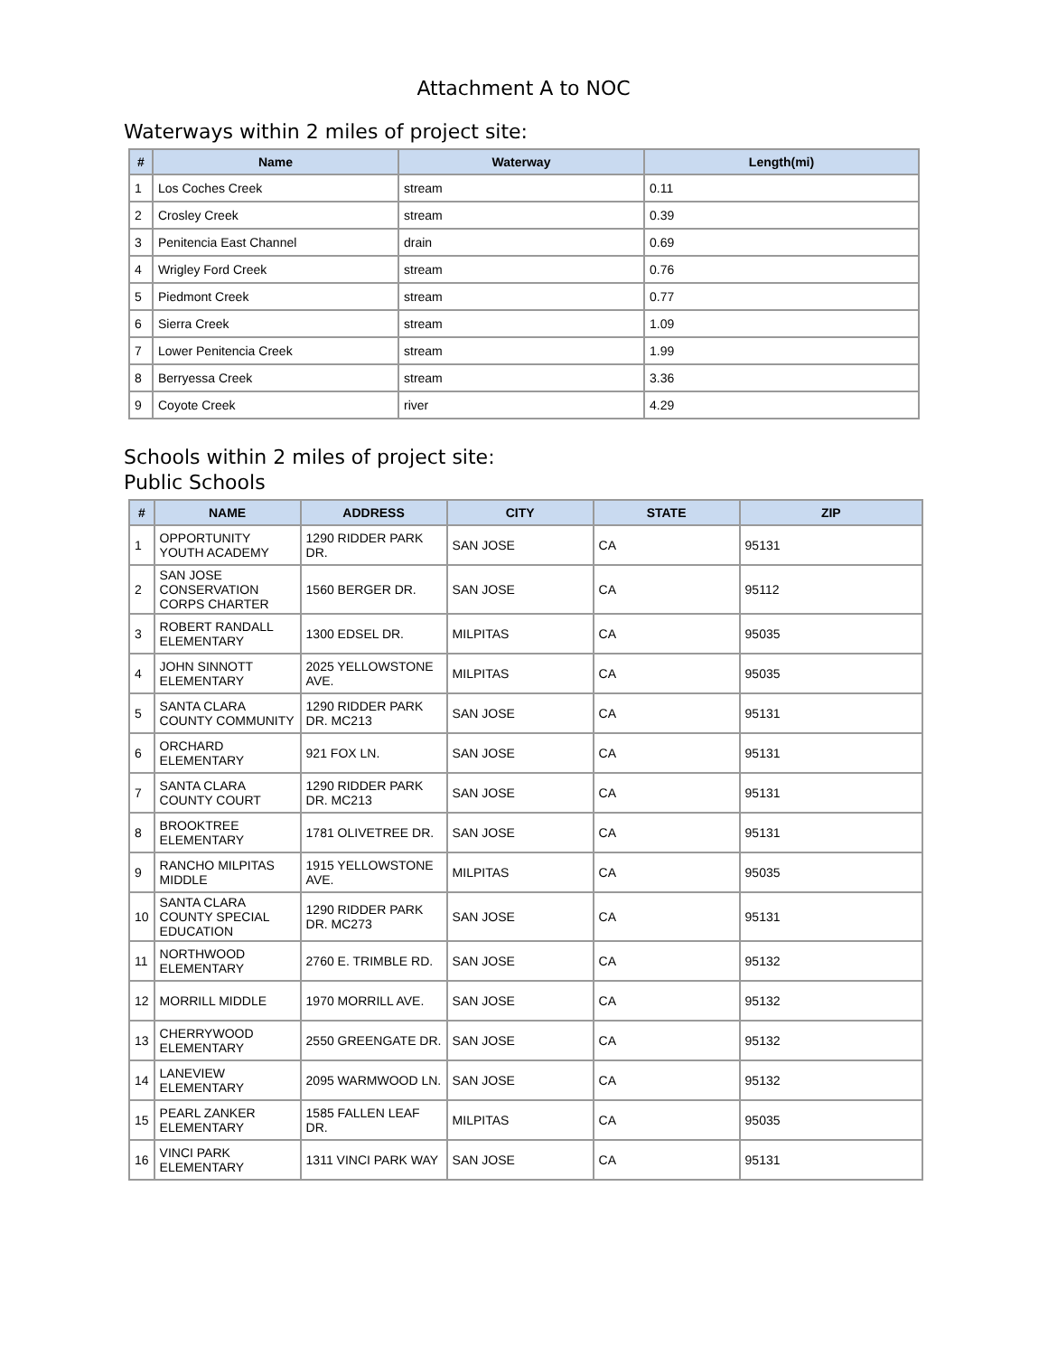Attachment A to NOC
Waterways within 2 miles of project site:
| # | Name | Waterway | Length(mi) |
| --- | --- | --- | --- |
| 1 | Los Coches Creek | stream | 0.11 |
| 2 | Crosley Creek | stream | 0.39 |
| 3 | Penitencia East Channel | drain | 0.69 |
| 4 | Wrigley Ford Creek | stream | 0.76 |
| 5 | Piedmont Creek | stream | 0.77 |
| 6 | Sierra Creek | stream | 1.09 |
| 7 | Lower Penitencia Creek | stream | 1.99 |
| 8 | Berryessa Creek | stream | 3.36 |
| 9 | Coyote Creek | river | 4.29 |
Schools within 2 miles of project site:
Public Schools
| # | NAME | ADDRESS | CITY | STATE | ZIP |
| --- | --- | --- | --- | --- | --- |
| 1 | OPPORTUNITY YOUTH ACADEMY | 1290 RIDDER PARK DR. | SAN JOSE | CA | 95131 |
| 2 | SAN JOSE CONSERVATION CORPS CHARTER | 1560 BERGER DR. | SAN JOSE | CA | 95112 |
| 3 | ROBERT RANDALL ELEMENTARY | 1300 EDSEL DR. | MILPITAS | CA | 95035 |
| 4 | JOHN SINNOTT ELEMENTARY | 2025 YELLOWSTONE AVE. | MILPITAS | CA | 95035 |
| 5 | SANTA CLARA COUNTY COMMUNITY | 1290 RIDDER PARK DR. MC213 | SAN JOSE | CA | 95131 |
| 6 | ORCHARD ELEMENTARY | 921 FOX LN. | SAN JOSE | CA | 95131 |
| 7 | SANTA CLARA COUNTY COURT | 1290 RIDDER PARK DR. MC213 | SAN JOSE | CA | 95131 |
| 8 | BROOKTREE ELEMENTARY | 1781 OLIVETREE DR. | SAN JOSE | CA | 95131 |
| 9 | RANCHO MILPITAS MIDDLE | 1915 YELLOWSTONE AVE. | MILPITAS | CA | 95035 |
| 10 | SANTA CLARA COUNTY SPECIAL EDUCATION | 1290 RIDDER PARK DR. MC273 | SAN JOSE | CA | 95131 |
| 11 | NORTHWOOD ELEMENTARY | 2760 E. TRIMBLE RD. | SAN JOSE | CA | 95132 |
| 12 | MORRILL MIDDLE | 1970 MORRILL AVE. | SAN JOSE | CA | 95132 |
| 13 | CHERRYWOOD ELEMENTARY | 2550 GREENGATE DR. | SAN JOSE | CA | 95132 |
| 14 | LANEVIEW ELEMENTARY | 2095 WARMWOOD LN. | SAN JOSE | CA | 95132 |
| 15 | PEARL ZANKER ELEMENTARY | 1585 FALLEN LEAF DR. | MILPITAS | CA | 95035 |
| 16 | VINCI PARK ELEMENTARY | 1311 VINCI PARK WAY | SAN JOSE | CA | 95131 |